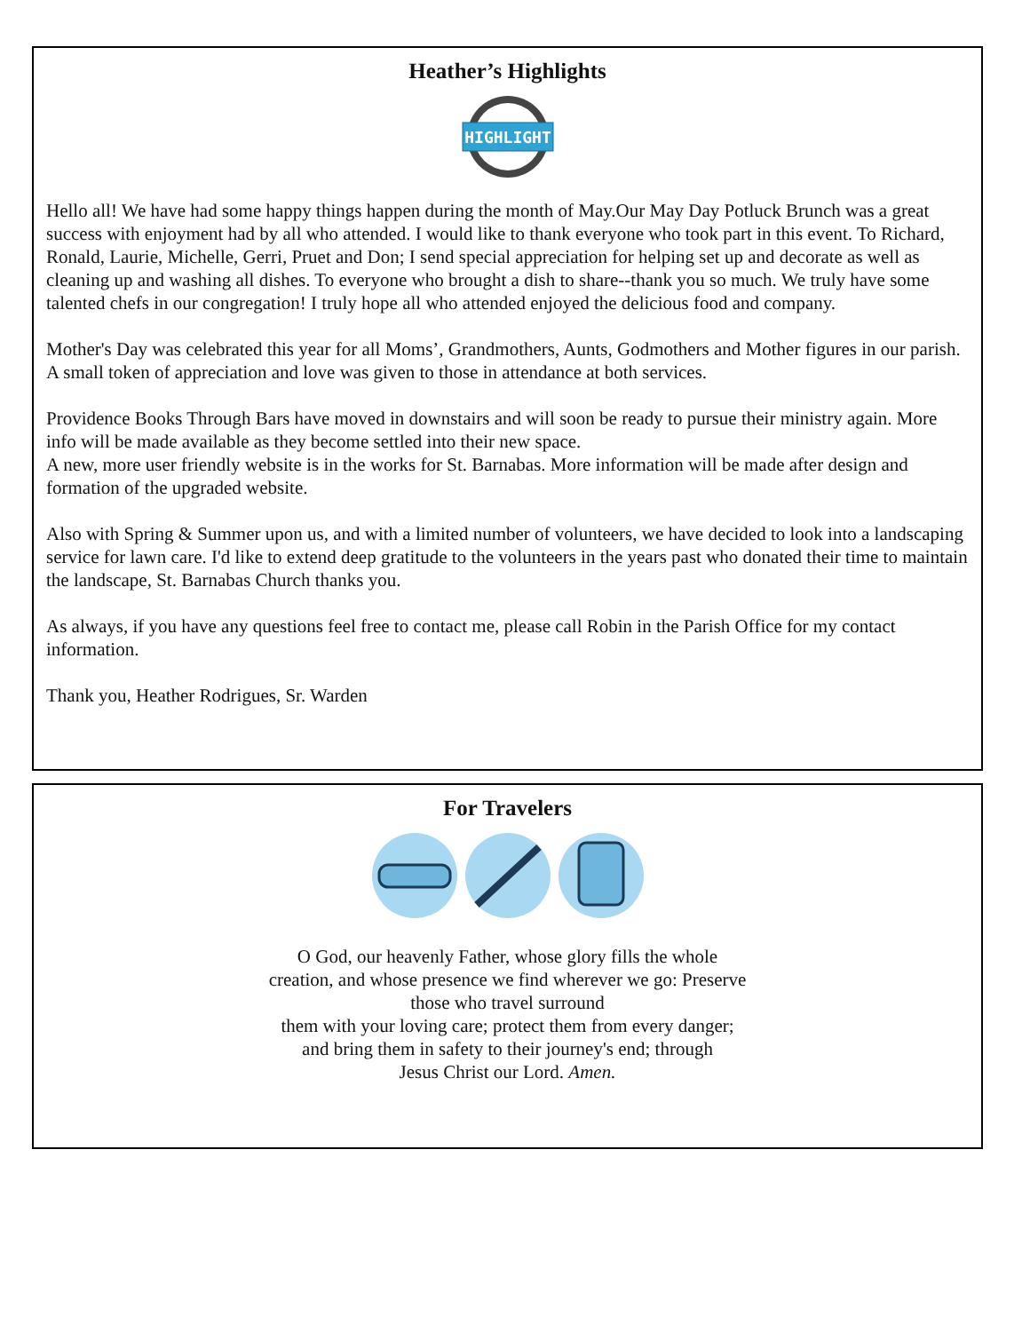Heather’s Highlights
HIGHLIGHT
Hello all! We have had some happy things happen during the month of May.Our May Day Potluck Brunch was a great success with enjoyment had by all who attended. I would like to thank everyone who took part in this event. To Richard, Ronald, Laurie, Michelle, Gerri, Pruet and Don; I send special appreciation for helping set up and decorate as well as cleaning up and washing all dishes. To everyone who brought a dish to share--thank you so much. We truly have some talented chefs in our congregation! I truly hope all who attended enjoyed the delicious food and company.
Mother's Day was celebrated this year for all Moms’, Grandmothers, Aunts, Godmothers and Mother figures in our parish. A small token of appreciation and love was given to those in attendance at both services.
Providence Books Through Bars have moved in downstairs and will soon be ready to pursue their ministry again. More info will be made available as they become settled into their new space.
A new, more user friendly website is in the works for St. Barnabas. More information will be made after design and formation of the upgraded website.
Also with Spring & Summer upon us, and with a limited number of volunteers, we have decided to look into a landscaping service for lawn care. I'd like to extend deep gratitude to the volunteers in the years past who donated their time to maintain the landscape, St. Barnabas Church thanks you.
As always, if you have any questions feel free to contact me, please call Robin in the Parish Office for my contact information.
Thank you, Heather Rodrigues, Sr. Warden
For Travelers
O God, our heavenly Father, whose glory fills the whole
creation, and whose presence we find wherever we go: Preserve
those who travel surround
them with your loving care; protect them from every danger;
and bring them in safety to their journey's end; through
Jesus Christ our Lord. Amen.